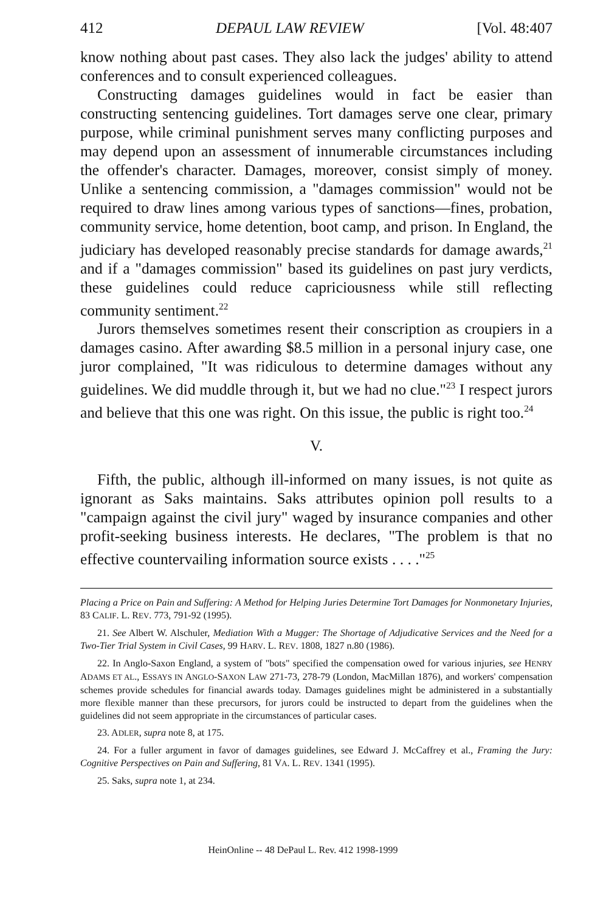412 DEPAUL LAW REVIEW [Vol. 48:407
know nothing about past cases. They also lack the judges' ability to attend conferences and to consult experienced colleagues.
Constructing damages guidelines would in fact be easier than constructing sentencing guidelines. Tort damages serve one clear, primary purpose, while criminal punishment serves many conflicting purposes and may depend upon an assessment of innumerable circumstances including the offender's character. Damages, moreover, consist simply of money. Unlike a sentencing commission, a "damages commission" would not be required to draw lines among various types of sanctions—fines, probation, community service, home detention, boot camp, and prison. In England, the judiciary has developed reasonably precise standards for damage awards,<sup>21</sup> and if a "damages commission" based its guidelines on past jury verdicts, these guidelines could reduce capriciousness while still reflecting community sentiment.<sup>22</sup>
Jurors themselves sometimes resent their conscription as croupiers in a damages casino. After awarding $8.5 million in a personal injury case, one juror complained, "It was ridiculous to determine damages without any guidelines. We did muddle through it, but we had no clue."<sup>23</sup> I respect jurors and believe that this one was right. On this issue, the public is right too.<sup>24</sup>
V.
Fifth, the public, although ill-informed on many issues, is not quite as ignorant as Saks maintains. Saks attributes opinion poll results to a "campaign against the civil jury" waged by insurance companies and other profit-seeking business interests. He declares, "The problem is that no effective countervailing information source exists . . . ."<sup>25</sup>
Placing a Price on Pain and Suffering: A Method for Helping Juries Determine Tort Damages for Nonmonetary Injuries, 83 CALIF. L. REV. 773, 791-92 (1995).
21. See Albert W. Alschuler, Mediation With a Mugger: The Shortage of Adjudicative Services and the Need for a Two-Tier Trial System in Civil Cases, 99 HARV. L. REV. 1808, 1827 n.80 (1986).
22. In Anglo-Saxon England, a system of "bots" specified the compensation owed for various injuries, see HENRY ADAMS ET AL., ESSAYS IN ANGLO-SAXON LAW 271-73, 278-79 (London, MacMillan 1876), and workers' compensation schemes provide schedules for financial awards today. Damages guidelines might be administered in a substantially more flexible manner than these precursors, for jurors could be instructed to depart from the guidelines when the guidelines did not seem appropriate in the circumstances of particular cases.
23. ADLER, supra note 8, at 175.
24. For a fuller argument in favor of damages guidelines, see Edward J. McCaffrey et al., Framing the Jury: Cognitive Perspectives on Pain and Suffering, 81 VA. L. REV. 1341 (1995).
25. Saks, supra note 1, at 234.
HeinOnline -- 48 DePaul L. Rev. 412 1998-1999